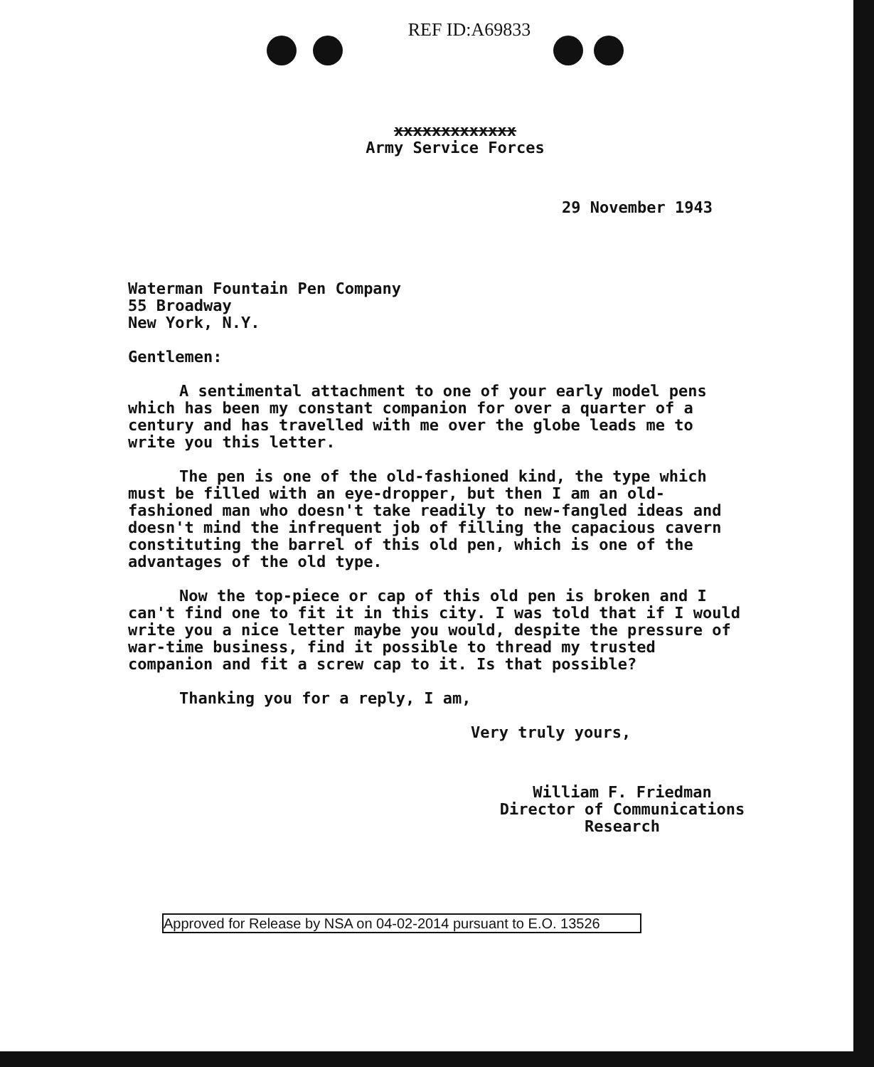REF ID:A69833
xxxxxxxxxxxxx
Army Service Forces
29 November 1943
Waterman Fountain Pen Company
55 Broadway
New York, N.Y.
Gentlemen:
A sentimental attachment to one of your early model pens which has been my constant companion for over a quarter of a century and has travelled with me over the globe leads me to write you this letter.
The pen is one of the old-fashioned kind, the type which must be filled with an eye-dropper, but then I am an old-fashioned man who doesn't take readily to new-fangled ideas and doesn't mind the infrequent job of filling the capacious cavern constituting the barrel of this old pen, which is one of the advantages of the old type.
Now the top-piece or cap of this old pen is broken and I can't find one to fit it in this city. I was told that if I would write you a nice letter maybe you would, despite the pressure of war-time business, find it possible to thread my trusted companion and fit a screw cap to it. Is that possible?
Thanking you for a reply, I am,
Very truly yours,
William F. Friedman
Director of Communications
Research
Approved for Release by NSA on 04-02-2014 pursuant to E.O. 13526